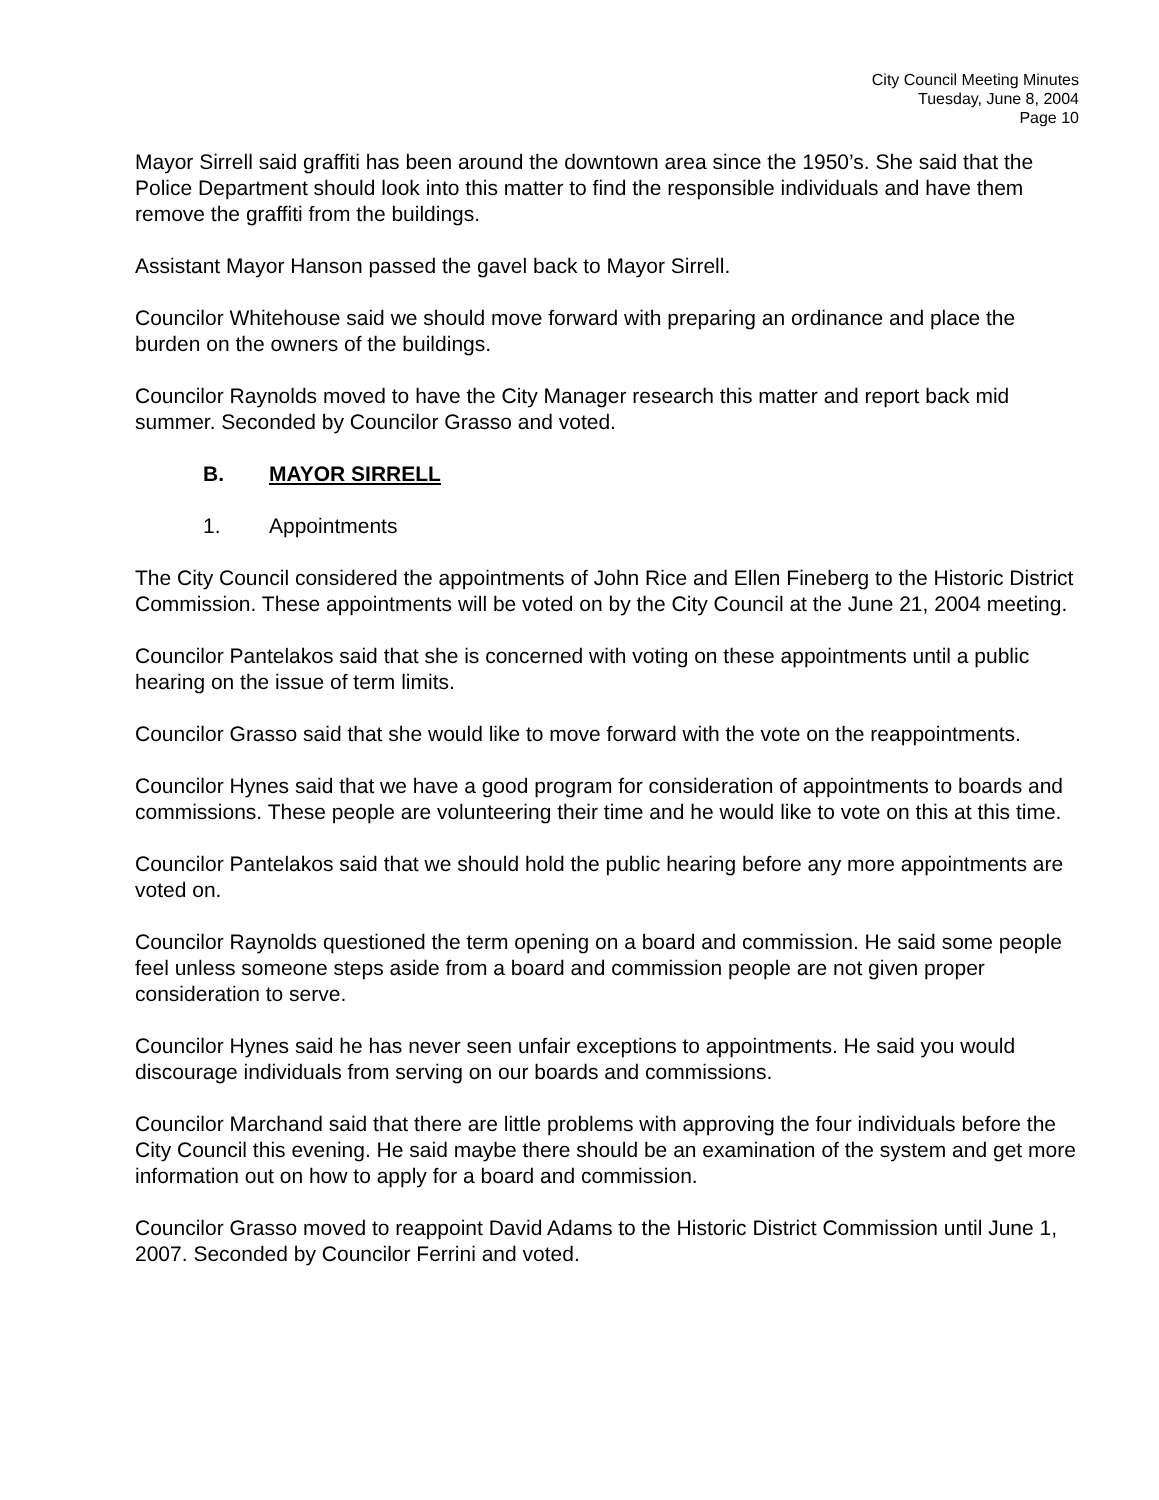City Council Meeting Minutes
Tuesday, June 8, 2004
Page 10
Mayor Sirrell said graffiti has been around the downtown area since the 1950’s. She said that the Police Department should look into this matter to find the responsible individuals and have them remove the graffiti from the buildings.
Assistant Mayor Hanson passed the gavel back to Mayor Sirrell.
Councilor Whitehouse said we should move forward with preparing an ordinance and place the burden on the owners of the buildings.
Councilor Raynolds moved to have the City Manager research this matter and report back mid summer. Seconded by Councilor Grasso and voted.
B. MAYOR SIRRELL
1. Appointments
The City Council considered the appointments of John Rice and Ellen Fineberg to the Historic District Commission. These appointments will be voted on by the City Council at the June 21, 2004 meeting.
Councilor Pantelakos said that she is concerned with voting on these appointments until a public hearing on the issue of term limits.
Councilor Grasso said that she would like to move forward with the vote on the reappointments.
Councilor Hynes said that we have a good program for consideration of appointments to boards and commissions. These people are volunteering their time and he would like to vote on this at this time.
Councilor Pantelakos said that we should hold the public hearing before any more appointments are voted on.
Councilor Raynolds questioned the term opening on a board and commission. He said some people feel unless someone steps aside from a board and commission people are not given proper consideration to serve.
Councilor Hynes said he has never seen unfair exceptions to appointments. He said you would discourage individuals from serving on our boards and commissions.
Councilor Marchand said that there are little problems with approving the four individuals before the City Council this evening. He said maybe there should be an examination of the system and get more information out on how to apply for a board and commission.
Councilor Grasso moved to reappoint David Adams to the Historic District Commission until June 1, 2007. Seconded by Councilor Ferrini and voted.